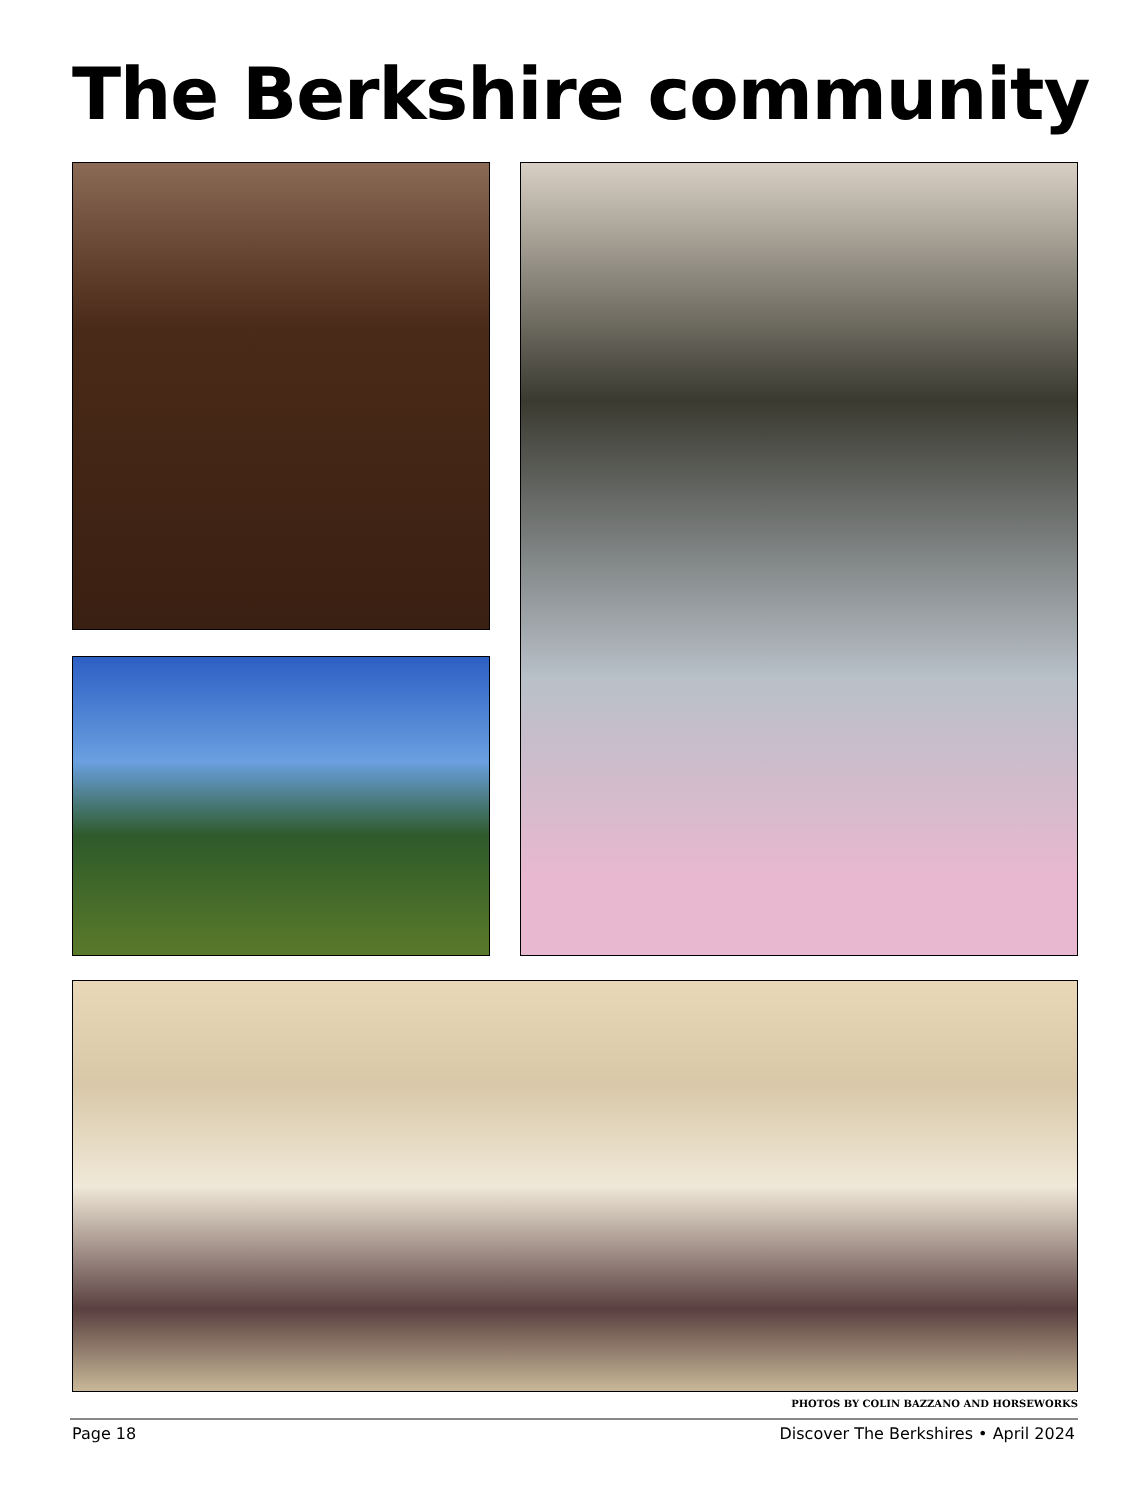The Berkshire community
PHOTOS BY COLIN BAZZANO AND HORSEWORKS
Page 18 Discover The Berkshires • April 2024